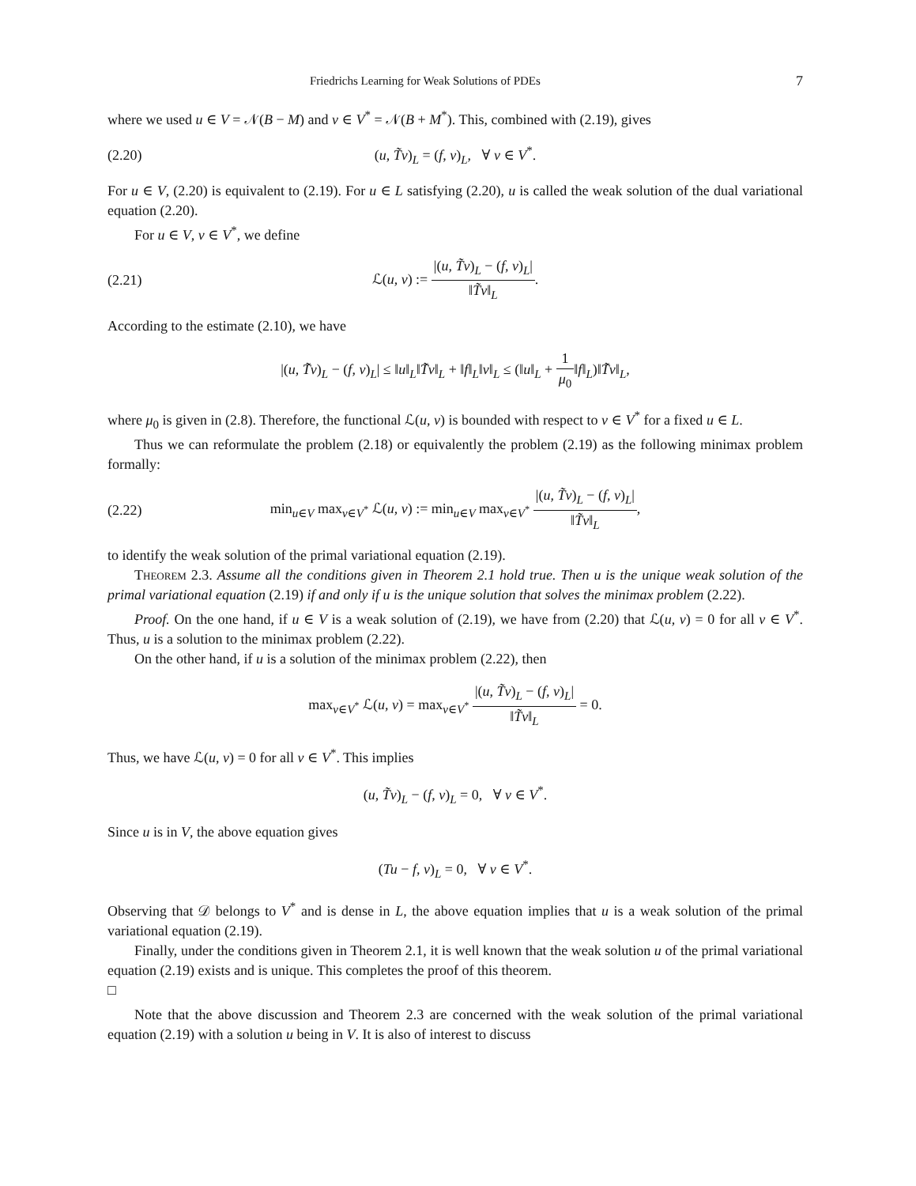Friedrichs Learning for Weak Solutions of PDEs 7
where we used u ∈ V = 𝒩(B − M) and v ∈ V<sup>*</sup> = 𝒩(B + M<sup>*</sup>). This, combined with (2.19), gives
(2.20) (u, T̃v)<sub>L</sub> = (f, v)<sub>L</sub>, ∀ v ∈ V<sup>*</sup>.
For u ∈ V, (2.20) is equivalent to (2.19). For u ∈ L satisfying (2.20), u is called the weak solution of the dual variational equation (2.20).
For u ∈ V, v ∈ V<sup>*</sup>, we define
(2.21) ℒ(u, v) := |(u, T̃v)<sub>L</sub> − (f, v)<sub>L</sub>| ‖T̃v‖<sub>L</sub>.
According to the estimate (2.10), we have
|(u, T̃v)<sub>L</sub> − (f, v)<sub>L</sub>| ≤ ‖u‖<sub>L</sub>‖T̃v‖<sub>L</sub> + ‖f‖<sub>L</sub>‖v‖<sub>L</sub> ≤ (‖u‖<sub>L</sub> + 1 μ<sub>0</sub>‖f‖<sub>L</sub>)‖T̃v‖<sub>L</sub>,
where μ<sub>0</sub> is given in (2.8). Therefore, the functional ℒ(u, v) is bounded with respect to v ∈ V<sup>*</sup> for a fixed u ∈ L.
Thus we can reformulate the problem (2.18) or equivalently the problem (2.19) as the following minimax problem formally:
(2.22) min<sub>u∈V</sub> max<sub>v∈V<sup>*</sup></sub> ℒ(u, v) := min<sub>u∈V</sub> max<sub>v∈V<sup>*</sup></sub> |(u, T̃v)<sub>L</sub> − (f, v)<sub>L</sub>| ‖T̃v‖<sub>L</sub>,
to identify the weak solution of the primal variational equation (2.19).
Theorem 2.3. Assume all the conditions given in Theorem 2.1 hold true. Then u is the unique weak solution of the primal variational equation (2.19) if and only if u is the unique solution that solves the minimax problem (2.22).
Proof. On the one hand, if u ∈ V is a weak solution of (2.19), we have from (2.20) that ℒ(u, v) = 0 for all v ∈ V<sup>*</sup>. Thus, u is a solution to the minimax problem (2.22).
On the other hand, if u is a solution of the minimax problem (2.22), then
max<sub>v∈V<sup>*</sup></sub> ℒ(u, v) = max<sub>v∈V<sup>*</sup></sub> |(u, T̃v)<sub>L</sub> − (f, v)<sub>L</sub>| ‖T̃v‖<sub>L</sub> = 0.
Thus, we have ℒ(u, v) = 0 for all v ∈ V<sup>*</sup>. This implies
(u, T̃v)<sub>L</sub> − (f, v)<sub>L</sub> = 0, ∀ v ∈ V<sup>*</sup>.
Since u is in V, the above equation gives
(Tu − f, v)<sub>L</sub> = 0, ∀ v ∈ V<sup>*</sup>.
Observing that 𝒟 belongs to V<sup>*</sup> and is dense in L, the above equation implies that u is a weak solution of the primal variational equation (2.19).
Finally, under the conditions given in Theorem 2.1, it is well known that the weak solution u of the primal variational equation (2.19) exists and is unique. This completes the proof of this theorem.
□
Note that the above discussion and Theorem 2.3 are concerned with the weak solution of the primal variational equation (2.19) with a solution u being in V. It is also of interest to discuss